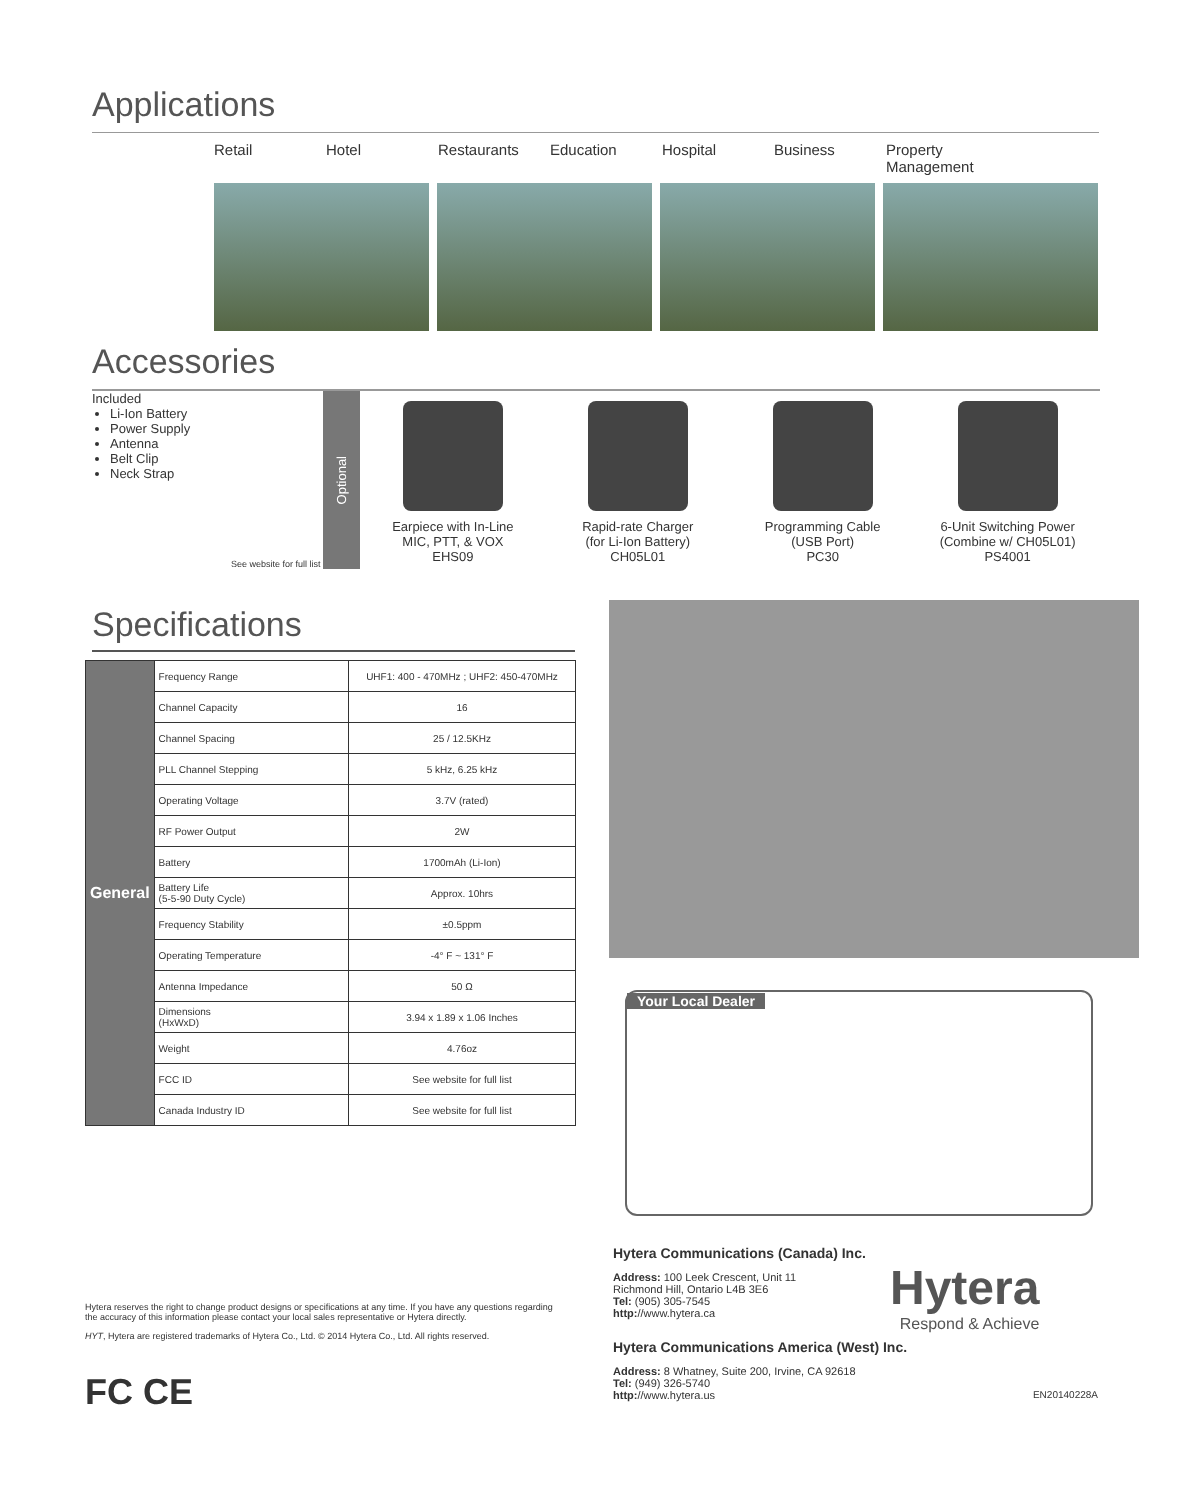Applications
Retail Hotel Restaurants Education Hospital Business Property Management
Accessories
Included
Li-Ion Battery
Power Supply
Antenna
Belt Clip
Neck Strap
See website for full list
Optional
Earpiece with In-Line
MIC, PTT, & VOX
EHS09
Rapid-rate Charger
(for Li-Ion Battery)
CH05L01
Programming Cable
(USB Port)
PC30
6-Unit Switching Power
(Combine w/ CH05L01)
PS4001
Specifications
| General | Frequency Range | UHF1: 400 - 470MHz ; UHF2: 450-470MHz |
| | Channel Capacity | 16 |
| | Channel Spacing | 25 / 12.5KHz |
| | PLL Channel Stepping | 5 kHz, 6.25 kHz |
| | Operating Voltage | 3.7V (rated) |
| | RF Power Output | 2W |
| | Battery | 1700mAh (Li-Ion) |
| | Battery Life (5-5-90 Duty Cycle) | Approx. 10hrs |
| | Frequency Stability | ±0.5ppm |
| | Operating Temperature | -4° F ~ 131° F |
| | Antenna Impedance | 50 Ω |
| | Dimensions (HxWxD) | 3.94 x 1.89 x 1.06 Inches |
| | Weight | 4.76oz |
| | FCC ID | See website for full list |
| | Canada Industry ID | See website for full list |
Your Local Dealer
Hytera reserves the right to change product designs or specifications at any time. If you have any questions regarding the accuracy of this information please contact your local sales representative or Hytera directly.
HYT, Hytera are registered trademarks of Hytera Co., Ltd. © 2014 Hytera Co., Ltd. All rights reserved.
FC CE
Hytera Communications (Canada) Inc.
Address: 100 Leek Crescent, Unit 11
Richmond Hill, Ontario L4B 3E6
Tel: (905) 305-7545
http://www.hytera.ca
Hytera Communications America (West) Inc.
Address: 8 Whatney, Suite 200, Irvine, CA 92618
Tel: (949) 326-5740
http://www.hytera.us EN20140228A
Hytera
Respond & Achieve